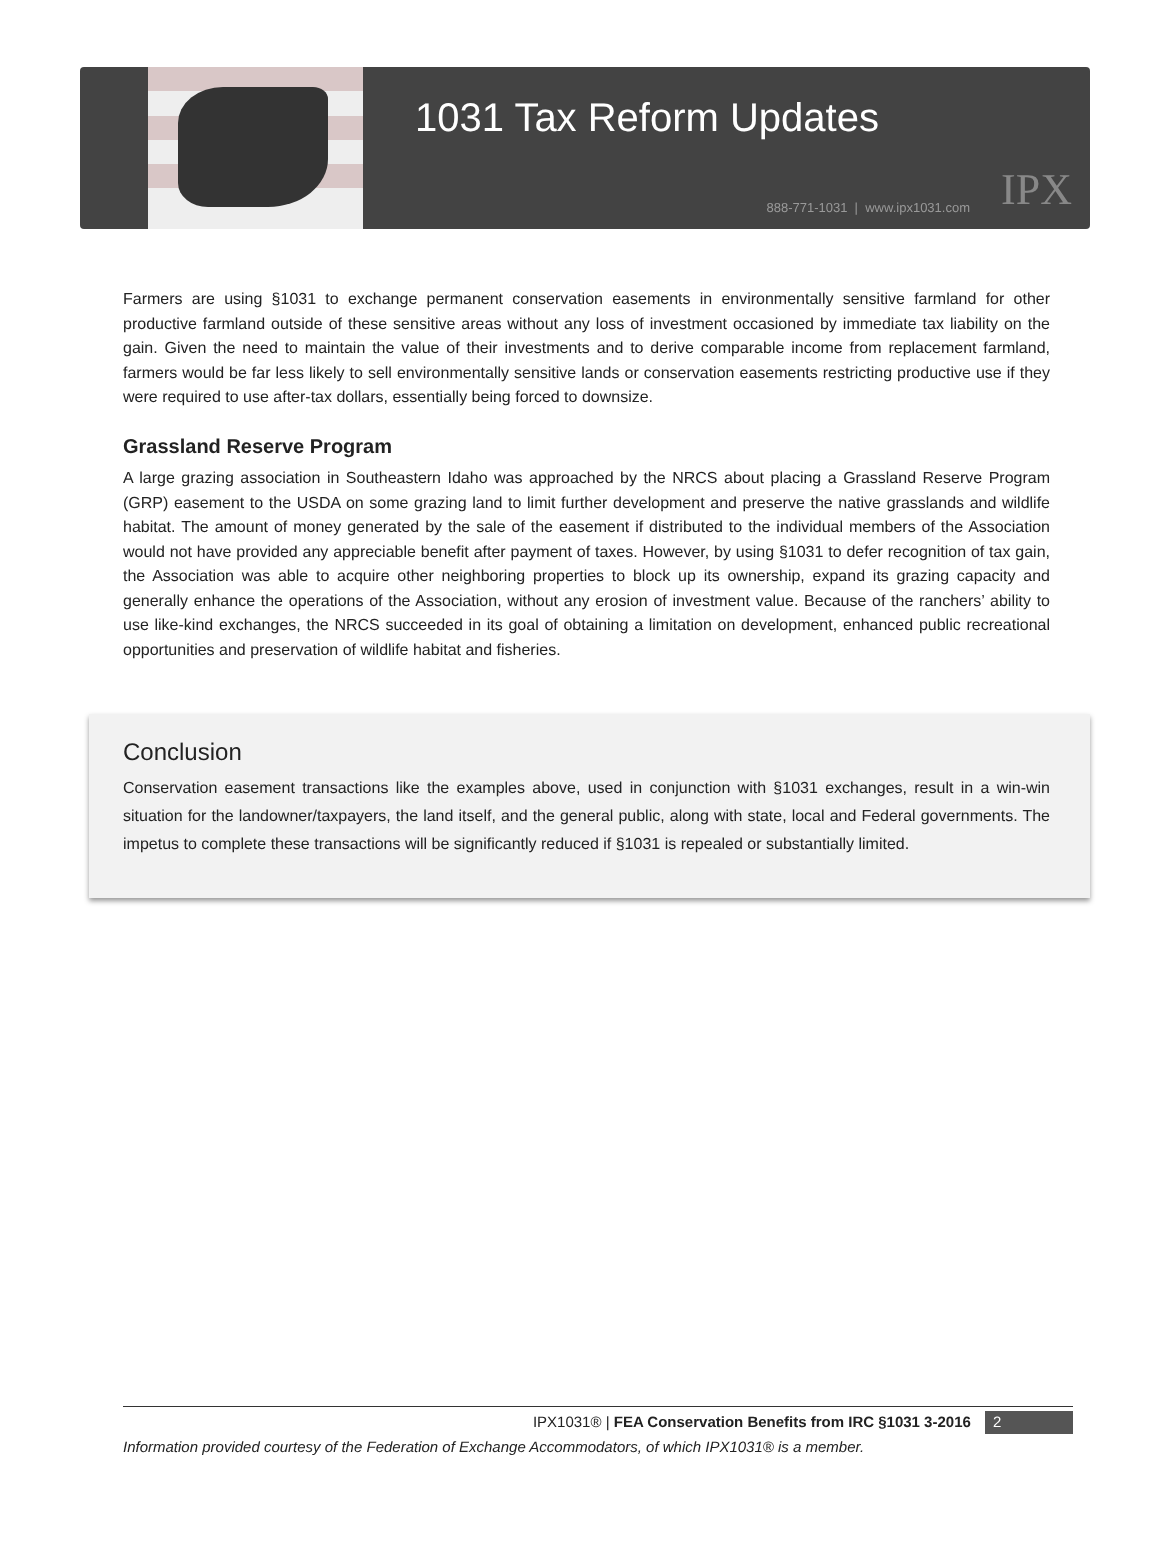1031 Tax Reform Updates
888-771-1031 | www.ipx1031.com IPX
Farmers are using §1031 to exchange permanent conservation easements in environmentally sensitive farmland for other productive farmland outside of these sensitive areas without any loss of investment occasioned by immediate tax liability on the gain. Given the need to maintain the value of their investments and to derive comparable income from replacement farmland, farmers would be far less likely to sell environmentally sensitive lands or conservation easements restricting productive use if they were required to use after-tax dollars, essentially being forced to downsize.
Grassland Reserve Program
A large grazing association in Southeastern Idaho was approached by the NRCS about placing a Grassland Reserve Program (GRP) easement to the USDA on some grazing land to limit further development and preserve the native grasslands and wildlife habitat. The amount of money generated by the sale of the easement if distributed to the individual members of the Association would not have provided any appreciable benefit after payment of taxes. However, by using §1031 to defer recognition of tax gain, the Association was able to acquire other neighboring properties to block up its ownership, expand its grazing capacity and generally enhance the operations of the Association, without any erosion of investment value. Because of the ranchers’ ability to use like-kind exchanges, the NRCS succeeded in its goal of obtaining a limitation on development, enhanced public recreational opportunities and preservation of wildlife habitat and fisheries.
Conclusion
Conservation easement transactions like the examples above, used in conjunction with §1031 exchanges, result in a win-win situation for the landowner/taxpayers, the land itself, and the general public, along with state, local and Federal governments. The impetus to complete these transactions will be significantly reduced if §1031 is repealed or substantially limited.
IPX1031® | FEA Conservation Benefits from IRC §1031 3-2016 2
Information provided courtesy of the Federation of Exchange Accommodators, of which IPX1031® is a member.